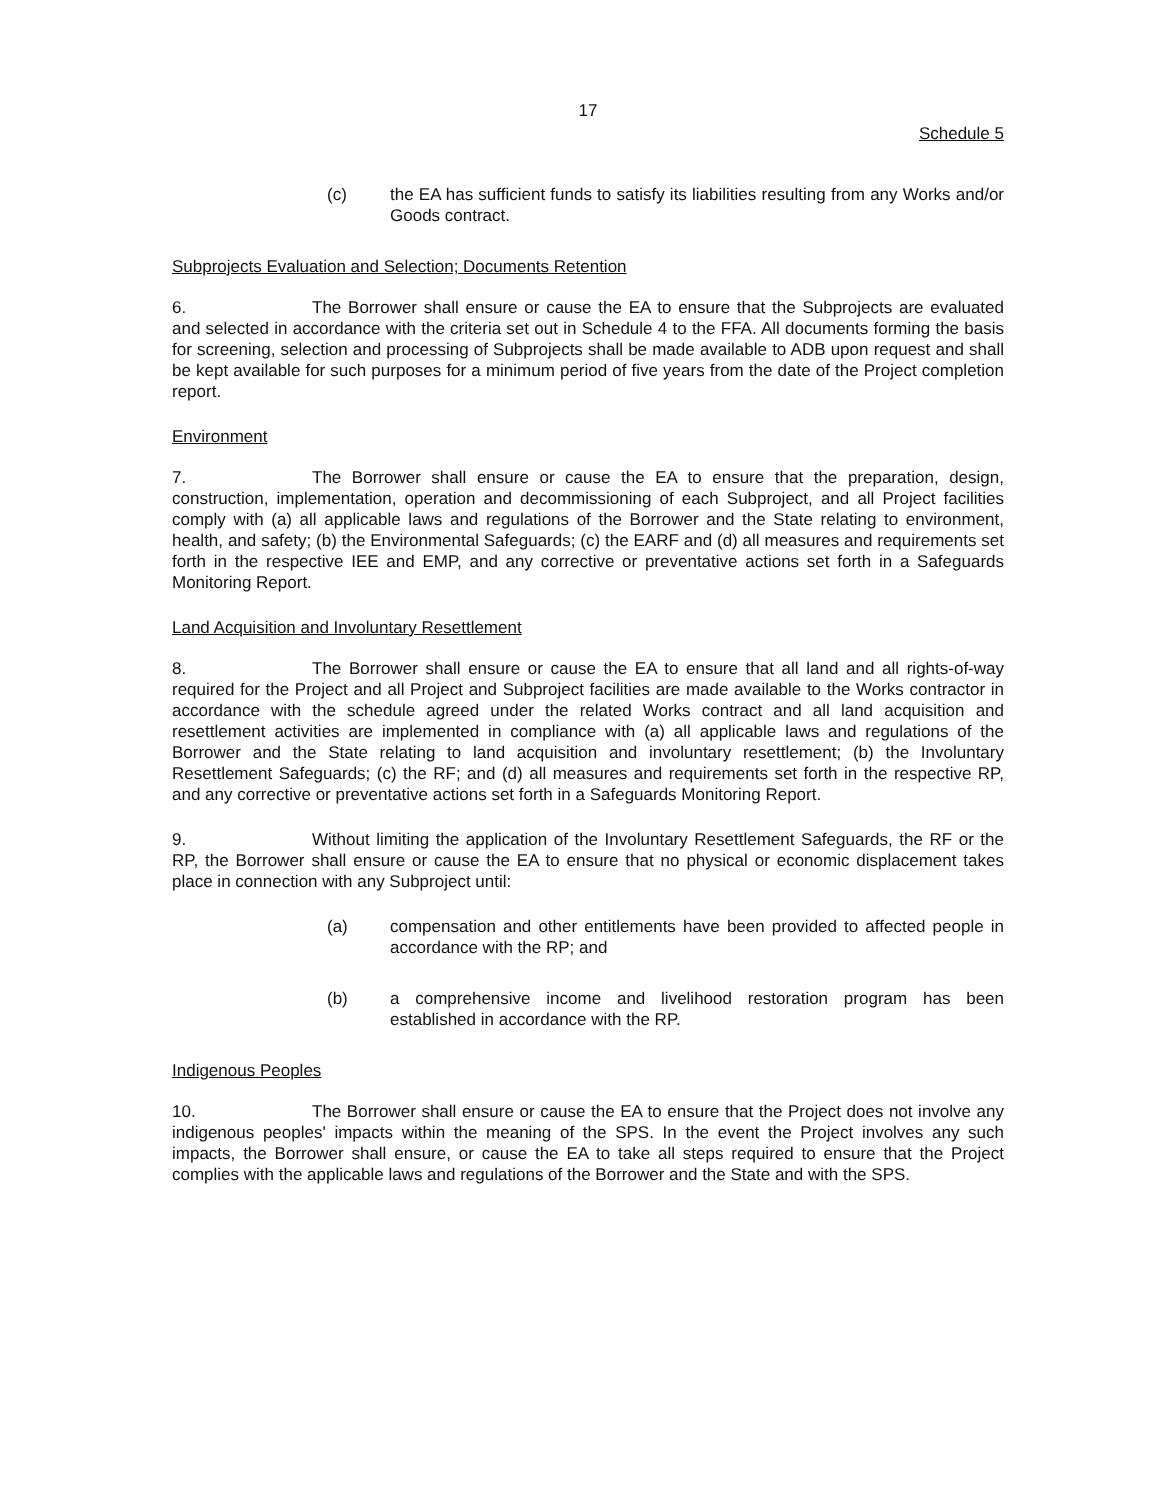17
Schedule 5
(c) the EA has sufficient funds to satisfy its liabilities resulting from any Works and/or Goods contract.
Subprojects Evaluation and Selection; Documents Retention
6. The Borrower shall ensure or cause the EA to ensure that the Subprojects are evaluated and selected in accordance with the criteria set out in Schedule 4 to the FFA. All documents forming the basis for screening, selection and processing of Subprojects shall be made available to ADB upon request and shall be kept available for such purposes for a minimum period of five years from the date of the Project completion report.
Environment
7. The Borrower shall ensure or cause the EA to ensure that the preparation, design, construction, implementation, operation and decommissioning of each Subproject, and all Project facilities comply with (a) all applicable laws and regulations of the Borrower and the State relating to environment, health, and safety; (b) the Environmental Safeguards; (c) the EARF and (d) all measures and requirements set forth in the respective IEE and EMP, and any corrective or preventative actions set forth in a Safeguards Monitoring Report.
Land Acquisition and Involuntary Resettlement
8. The Borrower shall ensure or cause the EA to ensure that all land and all rights-of-way required for the Project and all Project and Subproject facilities are made available to the Works contractor in accordance with the schedule agreed under the related Works contract and all land acquisition and resettlement activities are implemented in compliance with (a) all applicable laws and regulations of the Borrower and the State relating to land acquisition and involuntary resettlement; (b) the Involuntary Resettlement Safeguards; (c) the RF; and (d) all measures and requirements set forth in the respective RP, and any corrective or preventative actions set forth in a Safeguards Monitoring Report.
9. Without limiting the application of the Involuntary Resettlement Safeguards, the RF or the RP, the Borrower shall ensure or cause the EA to ensure that no physical or economic displacement takes place in connection with any Subproject until:
(a) compensation and other entitlements have been provided to affected people in accordance with the RP; and
(b) a comprehensive income and livelihood restoration program has been established in accordance with the RP.
Indigenous Peoples
10. The Borrower shall ensure or cause the EA to ensure that the Project does not involve any indigenous peoples' impacts within the meaning of the SPS. In the event the Project involves any such impacts, the Borrower shall ensure, or cause the EA to take all steps required to ensure that the Project complies with the applicable laws and regulations of the Borrower and the State and with the SPS.